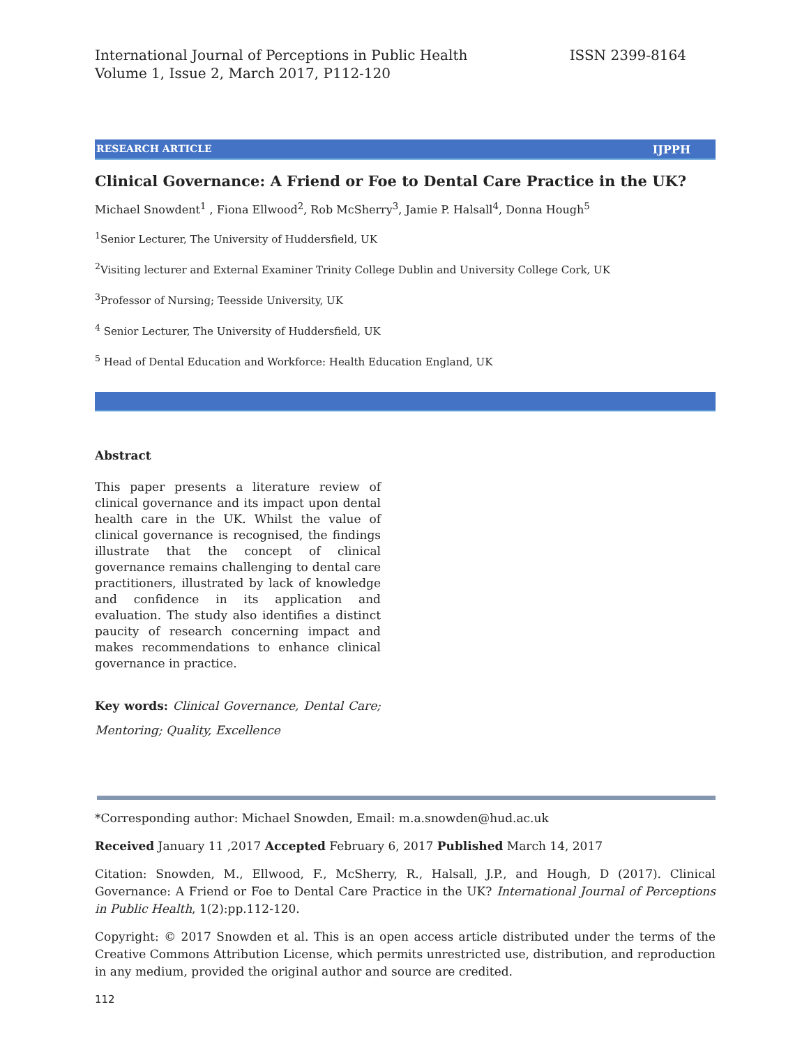International Journal of Perceptions in Public Health
Volume 1, Issue 2, March 2017, P112-120
ISSN 2399-8164
RESEARCH ARTICLE IJPPH
Clinical Governance: A Friend or Foe to Dental Care Practice in the UK?
Michael Snowdent<sup>1</sup> , Fiona Ellwood<sup>2</sup>, Rob McSherry<sup>3</sup>, Jamie P. Halsall<sup>4</sup>, Donna Hough<sup>5</sup>
<sup>1</sup> Senior Lecturer, The University of Huddersfield, UK
<sup>2</sup> Visiting lecturer and External Examiner Trinity College Dublin and University College Cork, UK
<sup>3</sup> Professor of Nursing; Teesside University, UK
<sup>4</sup> Senior Lecturer, The University of Huddersfield, UK
<sup>5</sup> Head of Dental Education and Workforce: Health Education England, UK
Abstract
This paper presents a literature review of clinical governance and its impact upon dental health care in the UK. Whilst the value of clinical governance is recognised, the findings illustrate that the concept of clinical governance remains challenging to dental care practitioners, illustrated by lack of knowledge and confidence in its application and evaluation. The study also identifies a distinct paucity of research concerning impact and makes recommendations to enhance clinical governance in practice.
Key words: Clinical Governance, Dental Care; Mentoring; Quality, Excellence
*Corresponding author: Michael Snowden, Email: m.a.snowden@hud.ac.uk
Received January 11 ,2017 Accepted February 6, 2017 Published March 14, 2017
Citation: Snowden, M., Ellwood, F., McSherry, R., Halsall, J.P., and Hough, D (2017). Clinical Governance: A Friend or Foe to Dental Care Practice in the UK? International Journal of Perceptions in Public Health, 1(2):pp.112-120.
Copyright: © 2017 Snowden et al. This is an open access article distributed under the terms of the Creative Commons Attribution License, which permits unrestricted use, distribution, and reproduction in any medium, provided the original author and source are credited.
112